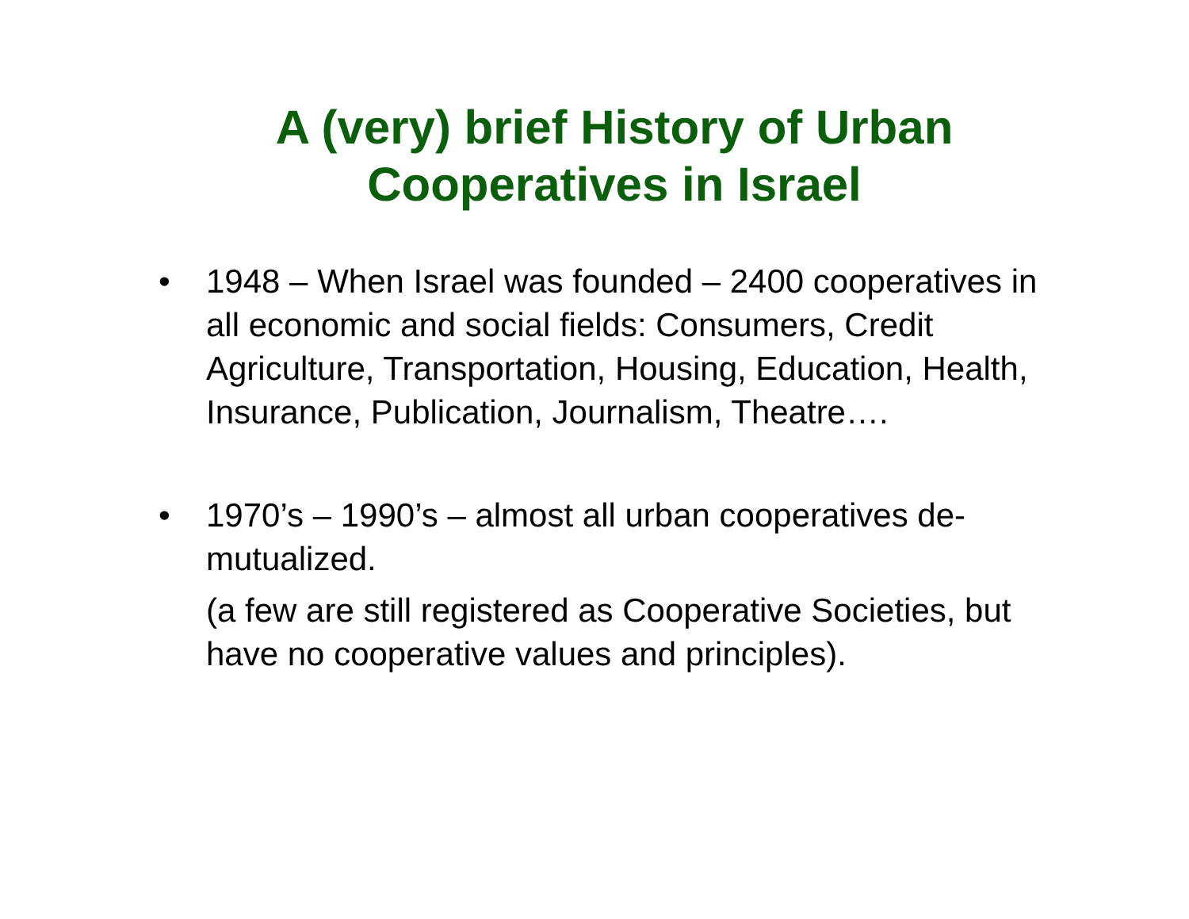A (very) brief History of Urban
Cooperatives in Israel
• 1948 – When Israel was founded – 2400 cooperatives in all economic and social fields: Consumers, Credit Agriculture, Transportation, Housing, Education, Health, Insurance, Publication, Journalism, Theatre….
• 1970’s – 1990’s – almost all urban cooperatives de-mutualized.
(a few are still registered as Cooperative Societies, but have no cooperative values and principles).